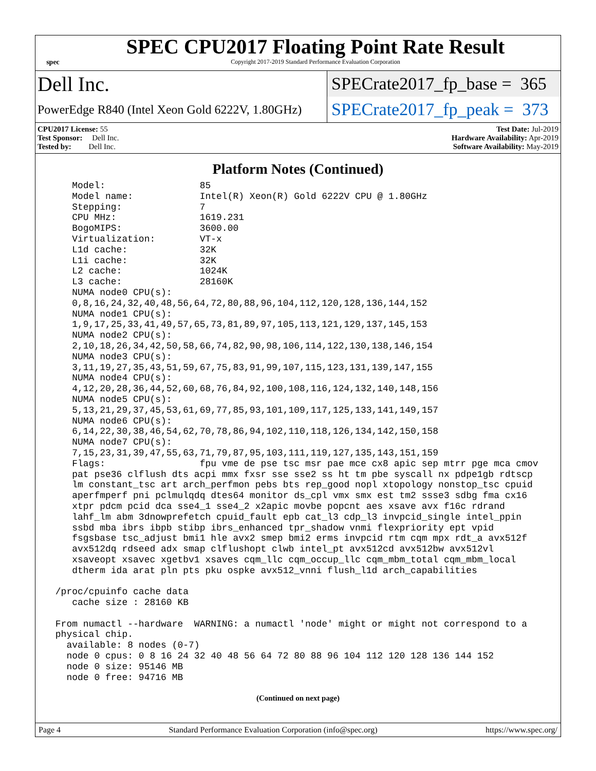spec
SPEC CPU2017 Floating Point Rate Result
Copyright 2017-2019 Standard Performance Evaluation Corporation
Dell Inc.
SPECrate2017_fp_base = 365
PowerEdge R840 (Intel Xeon Gold 6222V, 1.80GHz)
SPECrate2017_fp_peak = 373
CPU2017 License: 55
Test Sponsor: Dell Inc.
Tested by: Dell Inc.
Test Date: Jul-2019
Hardware Availability: Apr-2019
Software Availability: May-2019
Platform Notes (Continued)
    Model:                 85
    Model name:            Intel(R) Xeon(R) Gold 6222V CPU @ 1.80GHz
    Stepping:              7
    CPU MHz:               1619.231
    BogoMIPS:              3600.00
    Virtualization:        VT-x
    L1d cache:             32K
    L1i cache:             32K
    L2 cache:              1024K
    L3 cache:              28160K
    NUMA node0 CPU(s):
    0,8,16,24,32,40,48,56,64,72,80,88,96,104,112,120,128,136,144,152
    NUMA node1 CPU(s):
    1,9,17,25,33,41,49,57,65,73,81,89,97,105,113,121,129,137,145,153
    NUMA node2 CPU(s):
    2,10,18,26,34,42,50,58,66,74,82,90,98,106,114,122,130,138,146,154
    NUMA node3 CPU(s):
    3,11,19,27,35,43,51,59,67,75,83,91,99,107,115,123,131,139,147,155
    NUMA node4 CPU(s):
    4,12,20,28,36,44,52,60,68,76,84,92,100,108,116,124,132,140,148,156
    NUMA node5 CPU(s):
    5,13,21,29,37,45,53,61,69,77,85,93,101,109,117,125,133,141,149,157
    NUMA node6 CPU(s):
    6,14,22,30,38,46,54,62,70,78,86,94,102,110,118,126,134,142,150,158
    NUMA node7 CPU(s):
    7,15,23,31,39,47,55,63,71,79,87,95,103,111,119,127,135,143,151,159
    Flags:                 fpu vme de pse tsc msr pae mce cx8 apic sep mtrr pge mca cmov
    pat pse36 clflush dts acpi mmx fxsr sse sse2 ss ht tm pbe syscall nx pdpe1gb rdtscp
    lm constant_tsc art arch_perfmon pebs bts rep_good nopl xtopology nonstop_tsc cpuid
    aperfmperf pni pclmulqdq dtes64 monitor ds_cpl vmx smx est tm2 ssse3 sdbg fma cx16
    xtpr pdcm pcid dca sse4_1 sse4_2 x2apic movbe popcnt aes xsave avx f16c rdrand
    lahf_lm abm 3dnowprefetch cpuid_fault epb cat_l3 cdp_l3 invpcid_single intel_ppin
    ssbd mba ibrs ibpb stibp ibrs_enhanced tpr_shadow vnmi flexpriority ept vpid
    fsgsbase tsc_adjust bmi1 hle avx2 smep bmi2 erms invpcid rtm cqm mpx rdt_a avx512f
    avx512dq rdseed adx smap clflushopt clwb intel_pt avx512cd avx512bw avx512vl
    xsaveopt xsavec xgetbv1 xsaves cqm_llc cqm_occup_llc cqm_mbm_total cqm_mbm_local
    dtherm ida arat pln pts pku ospke avx512_vnni flush_l1d arch_capabilities

 /proc/cpuinfo cache data
    cache size : 28160 KB

 From numactl --hardware  WARNING: a numactl 'node' might or might not correspond to a
 physical chip.
   available: 8 nodes (0-7)
   node 0 cpus: 0 8 16 24 32 40 48 56 64 72 80 88 96 104 112 120 128 136 144 152
   node 0 size: 95146 MB
   node 0 free: 94716 MB
(Continued on next page)
Page 4 Standard Performance Evaluation Corporation (info@spec.org) https://www.spec.org/